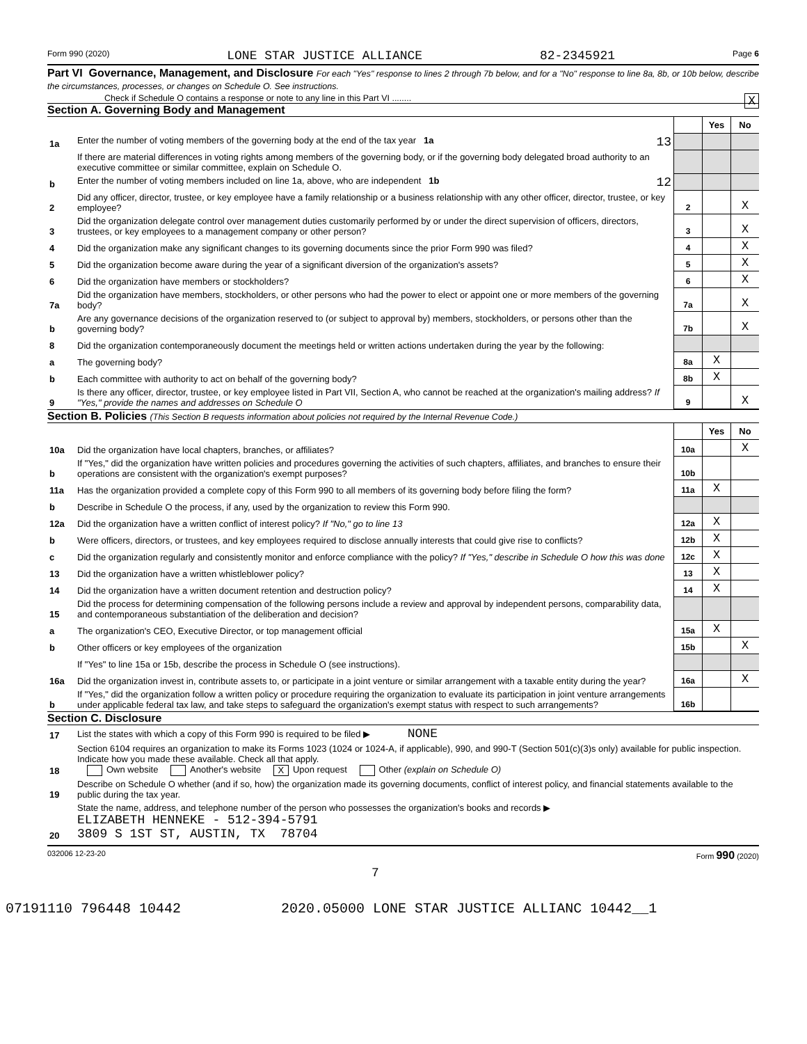Form 990 (2020) LONE STAR JUSTICE ALLIANCE 82-2345921 Page 6
Part VI Governance, Management, and Disclosure For each "Yes" response to lines 2 through 7b below, and for a "No" response to line 8a, 8b, or 10b below, describe the circumstances, processes, or changes on Schedule O. See instructions.
Check if Schedule O contains a response or note to any line in this Part VI ........ X
Section A. Governing Body and Management
| | | | Yes | No |
| 1a | Enter the number of voting members of the governing body at the end of the tax year 1a 13 | | | |
| | If there are material differences in voting rights among members of the governing body, or if the governing body delegated broad authority to an executive committee or similar committee, explain on Schedule O. | | | |
| b | Enter the number of voting members included on line 1a, above, who are independent 1b 12 | | | |
| 2 | Did any officer, director, trustee, or key employee have a family relationship or a business relationship with any other officer, director, trustee, or key employee? | 2 | | X |
| 3 | Did the organization delegate control over management duties customarily performed by or under the direct supervision of officers, directors, trustees, or key employees to a management company or other person? | 3 | | X |
| 4 | Did the organization make any significant changes to its governing documents since the prior Form 990 was filed? | 4 | | X |
| 5 | Did the organization become aware during the year of a significant diversion of the organization's assets? | 5 | | X |
| 6 | Did the organization have members or stockholders? | 6 | | X |
| 7a | Did the organization have members, stockholders, or other persons who had the power to elect or appoint one or more members of the governing body? | 7a | | X |
| b | Are any governance decisions of the organization reserved to (or subject to approval by) members, stockholders, or persons other than the governing body? | 7b | | X |
| 8 | Did the organization contemporaneously document the meetings held or written actions undertaken during the year by the following: | | | |
| a | The governing body? | 8a | X | |
| b | Each committee with authority to act on behalf of the governing body? | 8b | X | |
| 9 | Is there any officer, director, trustee, or key employee listed in Part VII, Section A, who cannot be reached at the organization's mailing address? If "Yes," provide the names and addresses on Schedule O | 9 | | X |
Section B. Policies (This Section B requests information about policies not required by the Internal Revenue Code.)
| | | | Yes | No |
| 10a | Did the organization have local chapters, branches, or affiliates? | 10a | | X |
| b | If "Yes," did the organization have written policies and procedures governing the activities of such chapters, affiliates, and branches to ensure their operations are consistent with the organization's exempt purposes? | 10b | | |
| 11a | Has the organization provided a complete copy of this Form 990 to all members of its governing body before filing the form? | 11a | X | |
| b | Describe in Schedule O the process, if any, used by the organization to review this Form 990. | | | |
| 12a | Did the organization have a written conflict of interest policy? If "No," go to line 13 | 12a | X | |
| b | Were officers, directors, or trustees, and key employees required to disclose annually interests that could give rise to conflicts? | 12b | X | |
| c | Did the organization regularly and consistently monitor and enforce compliance with the policy? If "Yes," describe in Schedule O how this was done | 12c | X | |
| 13 | Did the organization have a written whistleblower policy? | 13 | X | |
| 14 | Did the organization have a written document retention and destruction policy? | 14 | X | |
| 15 | Did the process for determining compensation of the following persons include a review and approval by independent persons, comparability data, and contemporaneous substantiation of the deliberation and decision? | | | |
| a | The organization's CEO, Executive Director, or top management official | 15a | X | |
| b | Other officers or key employees of the organization | 15b | | X |
| | If "Yes" to line 15a or 15b, describe the process in Schedule O (see instructions). | | | |
| 16a | Did the organization invest in, contribute assets to, or participate in a joint venture or similar arrangement with a taxable entity during the year? | 16a | | X |
| b | If "Yes," did the organization follow a written policy or procedure requiring the organization to evaluate its participation in joint venture arrangements under applicable federal tax law, and take steps to safeguard the organization's exempt status with respect to such arrangements? | 16b | | |
Section C. Disclosure
| 17 | List the states with which a copy of this Form 990 is required to be filed ▶ NONE |
| 18 | Section 6104 requires an organization to make its Forms 1023 (1024 or 1024-A, if applicable), 990, and 990-T (Section 501(c)(3)s only) available for public inspection. Indicate how you made these available. Check all that apply. Own website Another's website X Upon request Other (explain on Schedule O) |
| 19 | Describe on Schedule O whether (and if so, how) the organization made its governing documents, conflict of interest policy, and financial statements available to the public during the tax year. |
| 20 | State the name, address, and telephone number of the person who possesses the organization's books and records ▶ ELIZABETH HENNEKE - 512-394-5791 3809 S 1ST ST, AUSTIN, TX 78704 |
032006 12-23-20 Form 990 (2020)
7
07191110 796448 10442 2020.05000 LONE STAR JUSTICE ALLIANC 10442__1